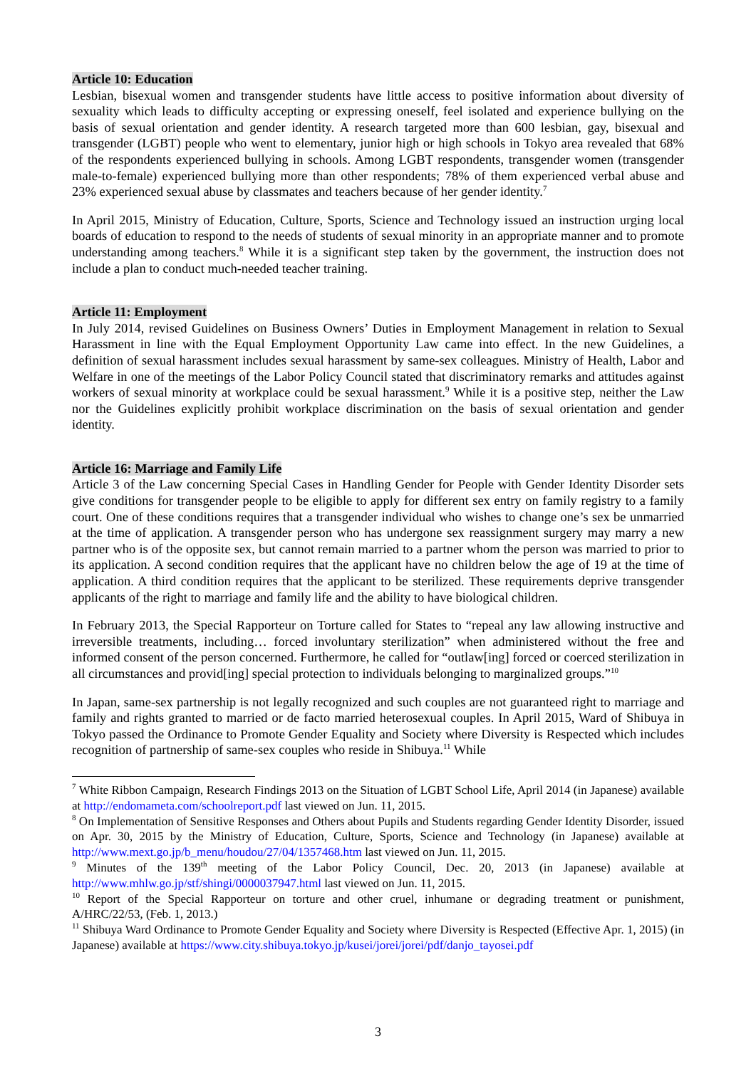Article 10: Education
Lesbian, bisexual women and transgender students have little access to positive information about diversity of sexuality which leads to difficulty accepting or expressing oneself, feel isolated and experience bullying on the basis of sexual orientation and gender identity. A research targeted more than 600 lesbian, gay, bisexual and transgender (LGBT) people who went to elementary, junior high or high schools in Tokyo area revealed that 68% of the respondents experienced bullying in schools. Among LGBT respondents, transgender women (transgender male-to-female) experienced bullying more than other respondents; 78% of them experienced verbal abuse and 23% experienced sexual abuse by classmates and teachers because of her gender identity.<sup>7</sup>
In April 2015, Ministry of Education, Culture, Sports, Science and Technology issued an instruction urging local boards of education to respond to the needs of students of sexual minority in an appropriate manner and to promote understanding among teachers.<sup>8</sup> While it is a significant step taken by the government, the instruction does not include a plan to conduct much-needed teacher training.
Article 11: Employment
In July 2014, revised Guidelines on Business Owners’ Duties in Employment Management in relation to Sexual Harassment in line with the Equal Employment Opportunity Law came into effect. In the new Guidelines, a definition of sexual harassment includes sexual harassment by same-sex colleagues. Ministry of Health, Labor and Welfare in one of the meetings of the Labor Policy Council stated that discriminatory remarks and attitudes against workers of sexual minority at workplace could be sexual harassment.<sup>9</sup> While it is a positive step, neither the Law nor the Guidelines explicitly prohibit workplace discrimination on the basis of sexual orientation and gender identity.
Article 16: Marriage and Family Life
Article 3 of the Law concerning Special Cases in Handling Gender for People with Gender Identity Disorder sets give conditions for transgender people to be eligible to apply for different sex entry on family registry to a family court. One of these conditions requires that a transgender individual who wishes to change one’s sex be unmarried at the time of application. A transgender person who has undergone sex reassignment surgery may marry a new partner who is of the opposite sex, but cannot remain married to a partner whom the person was married to prior to its application. A second condition requires that the applicant have no children below the age of 19 at the time of application. A third condition requires that the applicant to be sterilized. These requirements deprive transgender applicants of the right to marriage and family life and the ability to have biological children.
In February 2013, the Special Rapporteur on Torture called for States to “repeal any law allowing instructive and irreversible treatments, including… forced involuntary sterilization” when administered without the free and informed consent of the person concerned. Furthermore, he called for “outlaw[ing] forced or coerced sterilization in all circumstances and provid[ing] special protection to individuals belonging to marginalized groups.”<sup>10</sup>
In Japan, same-sex partnership is not legally recognized and such couples are not guaranteed right to marriage and family and rights granted to married or de facto married heterosexual couples. In April 2015, Ward of Shibuya in Tokyo passed the Ordinance to Promote Gender Equality and Society where Diversity is Respected which includes recognition of partnership of same-sex couples who reside in Shibuya.<sup>11</sup> While
<sup>7</sup> White Ribbon Campaign, Research Findings 2013 on the Situation of LGBT School Life, April 2014 (in Japanese) available at http://endomameta.com/schoolreport.pdf last viewed on Jun. 11, 2015.
<sup>8</sup> On Implementation of Sensitive Responses and Others about Pupils and Students regarding Gender Identity Disorder, issued on Apr. 30, 2015 by the Ministry of Education, Culture, Sports, Science and Technology (in Japanese) available at http://www.mext.go.jp/b_menu/houdou/27/04/1357468.htm last viewed on Jun. 11, 2015.
<sup>9</sup> Minutes of the 139<sup>th</sup> meeting of the Labor Policy Council, Dec. 20, 2013 (in Japanese) available at http://www.mhlw.go.jp/stf/shingi/0000037947.html last viewed on Jun. 11, 2015.
<sup>10</sup> Report of the Special Rapporteur on torture and other cruel, inhumane or degrading treatment or punishment, A/HRC/22/53, (Feb. 1, 2013.)
<sup>11</sup> Shibuya Ward Ordinance to Promote Gender Equality and Society where Diversity is Respected (Effective Apr. 1, 2015) (in Japanese) available at https://www.city.shibuya.tokyo.jp/kusei/jorei/jorei/pdf/danjo_tayosei.pdf
3